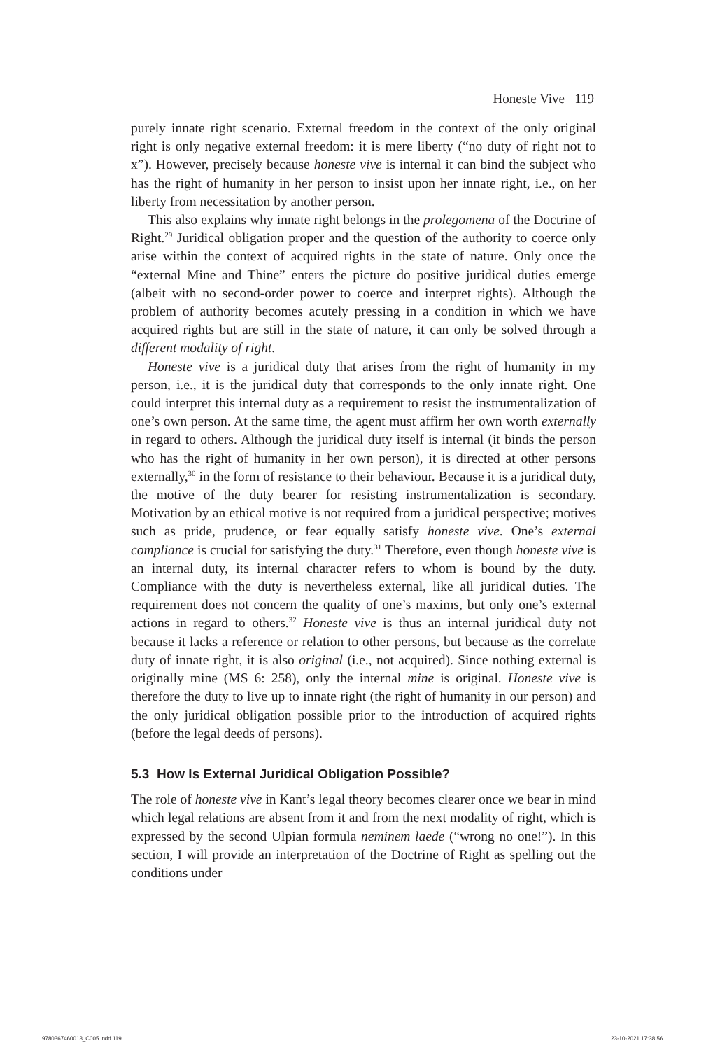Honeste Vive 119
purely innate right scenario. External freedom in the context of the only original right is only negative external freedom: it is mere liberty (“no duty of right not to x”). However, precisely because honeste vive is internal it can bind the subject who has the right of humanity in her person to insist upon her innate right, i.e., on her liberty from necessitation by another person.
This also explains why innate right belongs in the prolegomena of the Doctrine of Right.<sup>29</sup> Juridical obligation proper and the question of the authority to coerce only arise within the context of acquired rights in the state of nature. Only once the “external Mine and Thine” enters the picture do positive juridical duties emerge (albeit with no second-order power to coerce and interpret rights). Although the problem of authority becomes acutely pressing in a condition in which we have acquired rights but are still in the state of nature, it can only be solved through a different modality of right.
Honeste vive is a juridical duty that arises from the right of humanity in my person, i.e., it is the juridical duty that corresponds to the only innate right. One could interpret this internal duty as a requirement to resist the instrumentalization of one’s own person. At the same time, the agent must affirm her own worth externally in regard to others. Although the juridical duty itself is internal (it binds the person who has the right of humanity in her own person), it is directed at other persons externally,<sup>30</sup> in the form of resistance to their behaviour. Because it is a juridical duty, the motive of the duty bearer for resisting instrumentalization is secondary. Motivation by an ethical motive is not required from a juridical perspective; motives such as pride, prudence, or fear equally satisfy honeste vive. One’s external compliance is crucial for satisfying the duty.<sup>31</sup> Therefore, even though honeste vive is an internal duty, its internal character refers to whom is bound by the duty. Compliance with the duty is nevertheless external, like all juridical duties. The requirement does not concern the quality of one’s maxims, but only one’s external actions in regard to others.<sup>32</sup> Honeste vive is thus an internal juridical duty not because it lacks a reference or relation to other persons, but because as the correlate duty of innate right, it is also original (i.e., not acquired). Since nothing external is originally mine (MS 6: 258), only the internal mine is original. Honeste vive is therefore the duty to live up to innate right (the right of humanity in our person) and the only juridical obligation possible prior to the introduction of acquired rights (before the legal deeds of persons).
5.3 How Is External Juridical Obligation Possible?
The role of honeste vive in Kant’s legal theory becomes clearer once we bear in mind which legal relations are absent from it and from the next modality of right, which is expressed by the second Ulpian formula neminem laede (“wrong no one!”). In this section, I will provide an interpretation of the Doctrine of Right as spelling out the conditions under
9780367460013_C005.indd 119 23-10-2021 17:38:56